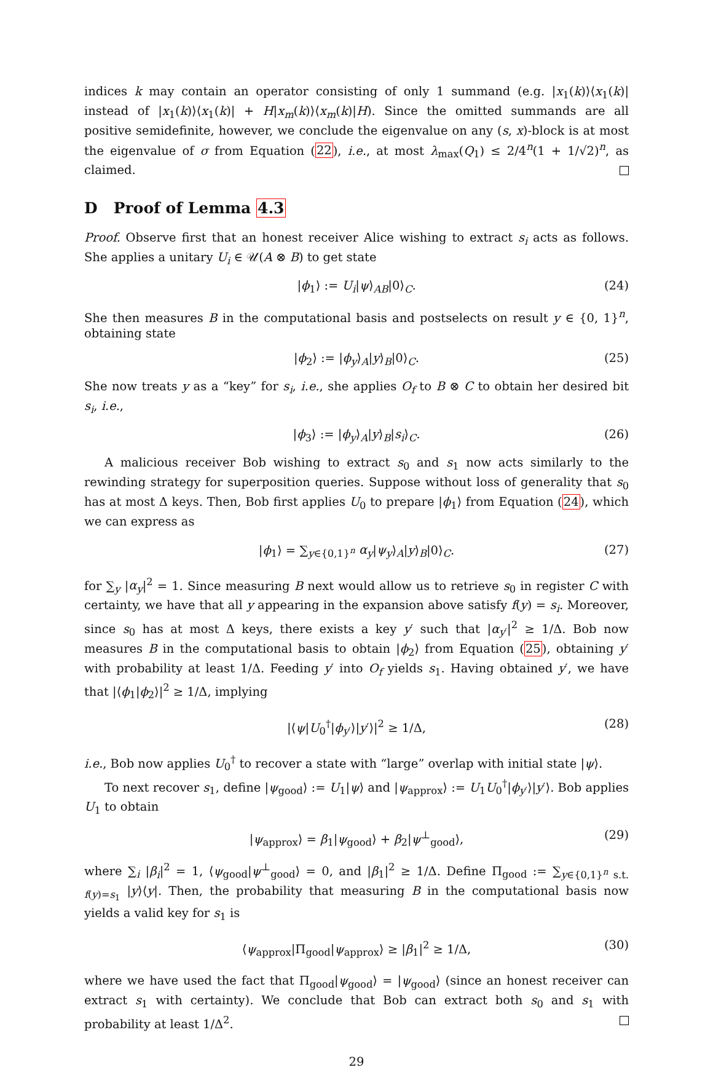indices k may contain an operator consisting of only 1 summand (e.g. |x<sub>1</sub>(k)⟩⟨x<sub>1</sub>(k)| instead of |x<sub>1</sub>(k)⟩⟨x<sub>1</sub>(k)| + H|x<sub>m</sub>(k)⟩⟨x<sub>m</sub>(k)|H). Since the omitted summands are all positive semidefinite, however, we conclude the eigenvalue on any (s, x)-block is at most the eigenvalue of σ from Equation (22), i.e., at most λ<sub>max</sub>(Q<sub>1</sub>) ≤ 2/4<sup>n</sup>(1 + 1/√2)<sup>n</sup>, as claimed.
D Proof of Lemma 4.3
Proof. Observe first that an honest receiver Alice wishing to extract s<sub>i</sub> acts as follows. She applies a unitary U<sub>i</sub> ∈ 𝒰(A ⊗ B) to get state
|ϕ<sub>1</sub>⟩ := U<sub>i</sub>|ψ⟩<sub>AB</sub>|0⟩<sub>C</sub>. (24)
She then measures B in the computational basis and postselects on result y ∈ {0, 1}<sup>n</sup>, obtaining state
|ϕ<sub>2</sub>⟩ := |ϕ<sub>y</sub>⟩<sub>A</sub>|y⟩<sub>B</sub>|0⟩<sub>C</sub>. (25)
She now treats y as a “key” for s<sub>i</sub>, i.e., she applies O<sub>f</sub> to B ⊗ C to obtain her desired bit s<sub>i</sub>, i.e.,
|ϕ<sub>3</sub>⟩ := |ϕ<sub>y</sub>⟩<sub>A</sub>|y⟩<sub>B</sub>|s<sub>i</sub>⟩<sub>C</sub>. (26)
A malicious receiver Bob wishing to extract s<sub>0</sub> and s<sub>1</sub> now acts similarly to the rewinding strategy for superposition queries. Suppose without loss of generality that s<sub>0</sub> has at most Δ keys. Then, Bob first applies U<sub>0</sub> to prepare |ϕ<sub>1</sub>⟩ from Equation (24), which we can express as
|ϕ<sub>1</sub>⟩ = ∑<sub>y∈{0,1}<sup>n</sup></sub> α<sub>y</sub>|ψ<sub>y</sub>⟩<sub>A</sub>|y⟩<sub>B</sub>|0⟩<sub>C</sub>. (27)
for ∑<sub>y</sub> |α<sub>y</sub>|<sup>2</sup> = 1. Since measuring B next would allow us to retrieve s<sub>0</sub> in register C with certainty, we have that all y appearing in the expansion above satisfy f(y) = s<sub>i</sub>. Moreover, since s<sub>0</sub> has at most Δ keys, there exists a key y′ such that |α<sub>y′</sub>|<sup>2</sup> ≥ 1/Δ. Bob now measures B in the computational basis to obtain |ϕ<sub>2</sub>⟩ from Equation (25), obtaining y′ with probability at least 1/Δ. Feeding y′ into O<sub>f</sub> yields s<sub>1</sub>. Having obtained y′, we have that |⟨ϕ<sub>1</sub>|ϕ<sub>2</sub>⟩|<sup>2</sup> ≥ 1/Δ, implying
|⟨ψ|U<sub>0</sub><sup>†</sup>|ϕ<sub>y′</sub>⟩|y′⟩|<sup>2</sup> ≥ 1/Δ, (28)
i.e., Bob now applies U<sub>0</sub><sup>†</sup> to recover a state with “large” overlap with initial state |ψ⟩.
To next recover s<sub>1</sub>, define |ψ<sub>good</sub>⟩ := U<sub>1</sub>|ψ⟩ and |ψ<sub>approx</sub>⟩ := U<sub>1</sub>U<sub>0</sub><sup>†</sup>|ϕ<sub>y′</sub>⟩|y′⟩. Bob applies U<sub>1</sub> to obtain
|ψ<sub>approx</sub>⟩ = β<sub>1</sub>|ψ<sub>good</sub>⟩ + β<sub>2</sub>|ψ<sup>⊥</sup><sub>good</sub>⟩, (29)
where ∑<sub>i</sub> |β<sub>i</sub>|<sup>2</sup> = 1, ⟨ψ<sub>good</sub>|ψ<sup>⊥</sup><sub>good</sub>⟩ = 0, and |β<sub>1</sub>|<sup>2</sup> ≥ 1/Δ. Define Π<sub>good</sub> := ∑<sub>y∈{0,1}<sup>n</sup> s.t. f(y)=s<sub>1</sub></sub> |y⟩⟨y|. Then, the probability that measuring B in the computational basis now yields a valid key for s<sub>1</sub> is
⟨ψ<sub>approx</sub>|Π<sub>good</sub>|ψ<sub>approx</sub>⟩ ≥ |β<sub>1</sub>|<sup>2</sup> ≥ 1/Δ, (30)
where we have used the fact that Π<sub>good</sub>|ψ<sub>good</sub>⟩ = |ψ<sub>good</sub>⟩ (since an honest receiver can extract s<sub>1</sub> with certainty). We conclude that Bob can extract both s<sub>0</sub> and s<sub>1</sub> with probability at least 1/Δ<sup>2</sup>.
29